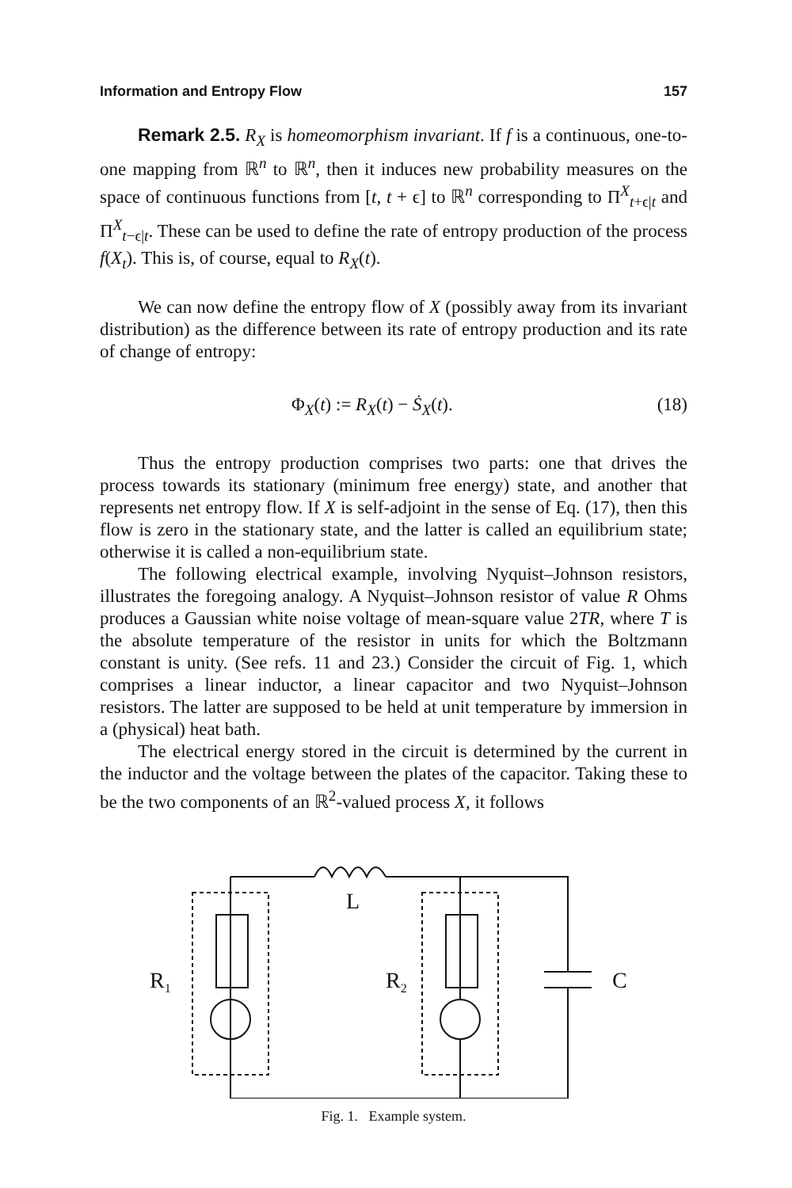Information and Entropy Flow 157
Remark 2.5. R<sub>X</sub> is homeomorphism invariant. If f is a continuous, one-to-one mapping from ℝ<sup>n</sup> to ℝ<sup>n</sup>, then it induces new probability measures on the space of continuous functions from [t, t + ϵ] to ℝ<sup>n</sup> corresponding to Π<sup>X</sup><sub>t+ϵ|t</sub> and Π<sup>X</sup><sub>t−ϵ|t</sub>. These can be used to define the rate of entropy production of the process f(X<sub>t</sub>). This is, of course, equal to R<sub>X</sub>(t).
We can now define the entropy flow of X (possibly away from its invariant distribution) as the difference between its rate of entropy production and its rate of change of entropy:
Φ<sub>X</sub>(t) := R<sub>X</sub>(t) − Ṡ<sub>X</sub>(t). (18)
Thus the entropy production comprises two parts: one that drives the process towards its stationary (minimum free energy) state, and another that represents net entropy flow. If X is self-adjoint in the sense of Eq. (17), then this flow is zero in the stationary state, and the latter is called an equilibrium state; otherwise it is called a non-equilibrium state.
The following electrical example, involving Nyquist–Johnson resistors, illustrates the foregoing analogy. A Nyquist–Johnson resistor of value R Ohms produces a Gaussian white noise voltage of mean-square value 2TR, where T is the absolute temperature of the resistor in units for which the Boltzmann constant is unity. (See refs. 11 and 23.) Consider the circuit of Fig. 1, which comprises a linear inductor, a linear capacitor and two Nyquist–Johnson resistors. The latter are supposed to be held at unit temperature by immersion in a (physical) heat bath.
The electrical energy stored in the circuit is determined by the current in the inductor and the voltage between the plates of the capacitor. Taking these to be the two components of an ℝ<sup>2</sup>-valued process X, it follows
L
R1
R2
C
Fig. 1. Example system.